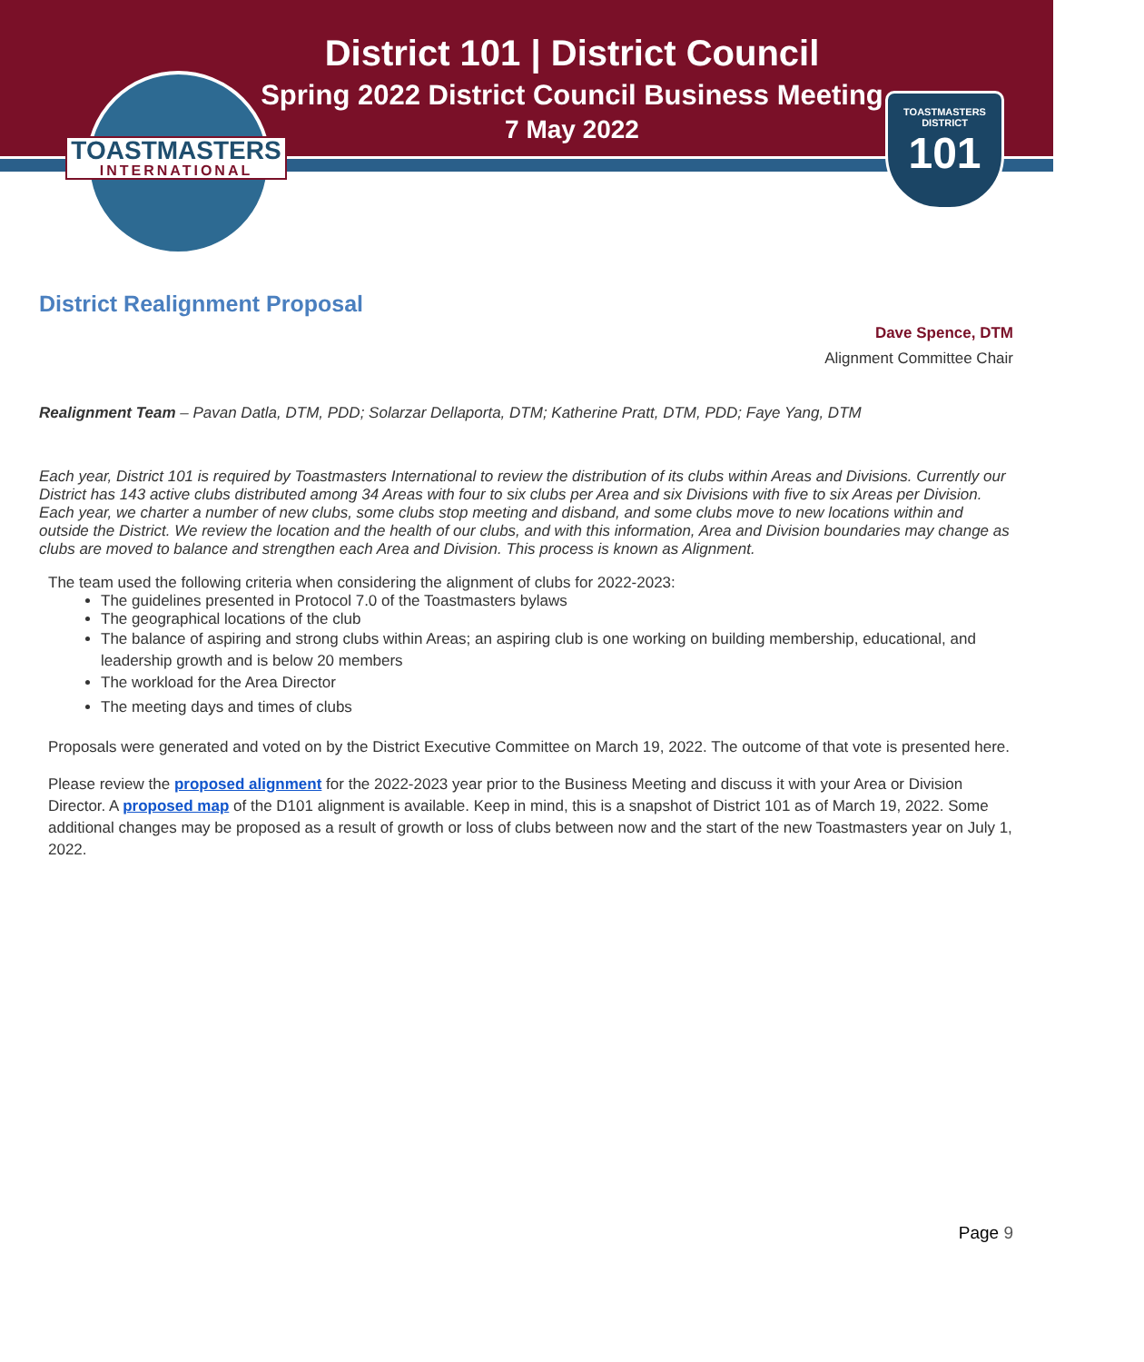TOASTMASTERS
INTERNATIONAL
TOASTMASTERS
DISTRICT
101
District 101 | District Council
Spring 2022 District Council Business Meeting
7 May 2022
District Realignment Proposal
Dave Spence, DTM
Alignment Committee Chair
Realignment Team – Pavan Datla, DTM, PDD; Solarzar Dellaporta, DTM; Katherine Pratt, DTM, PDD; Faye Yang, DTM
Each year, District 101 is required by Toastmasters International to review the distribution of its clubs within Areas and Divisions. Currently our District has 143 active clubs distributed among 34 Areas with four to six clubs per Area and six Divisions with five to six Areas per Division. Each year, we charter a number of new clubs, some clubs stop meeting and disband, and some clubs move to new locations within and outside the District. We review the location and the health of our clubs, and with this information, Area and Division boundaries may change as clubs are moved to balance and strengthen each Area and Division. This process is known as Alignment.
The team used the following criteria when considering the alignment of clubs for 2022-2023:
The guidelines presented in Protocol 7.0 of the Toastmasters bylaws
The geographical locations of the club
The balance of aspiring and strong clubs within Areas; an aspiring club is one working on building membership, educational, and leadership growth and is below 20 members
The workload for the Area Director
The meeting days and times of clubs
Proposals were generated and voted on by the District Executive Committee on March 19, 2022. The outcome of that vote is presented here.
Please review the proposed alignment for the 2022-2023 year prior to the Business Meeting and discuss it with your Area or Division Director. A proposed map of the D101 alignment is available. Keep in mind, this is a snapshot of District 101 as of March 19, 2022. Some additional changes may be proposed as a result of growth or loss of clubs between now and the start of the new Toastmasters year on July 1, 2022.
Page 9